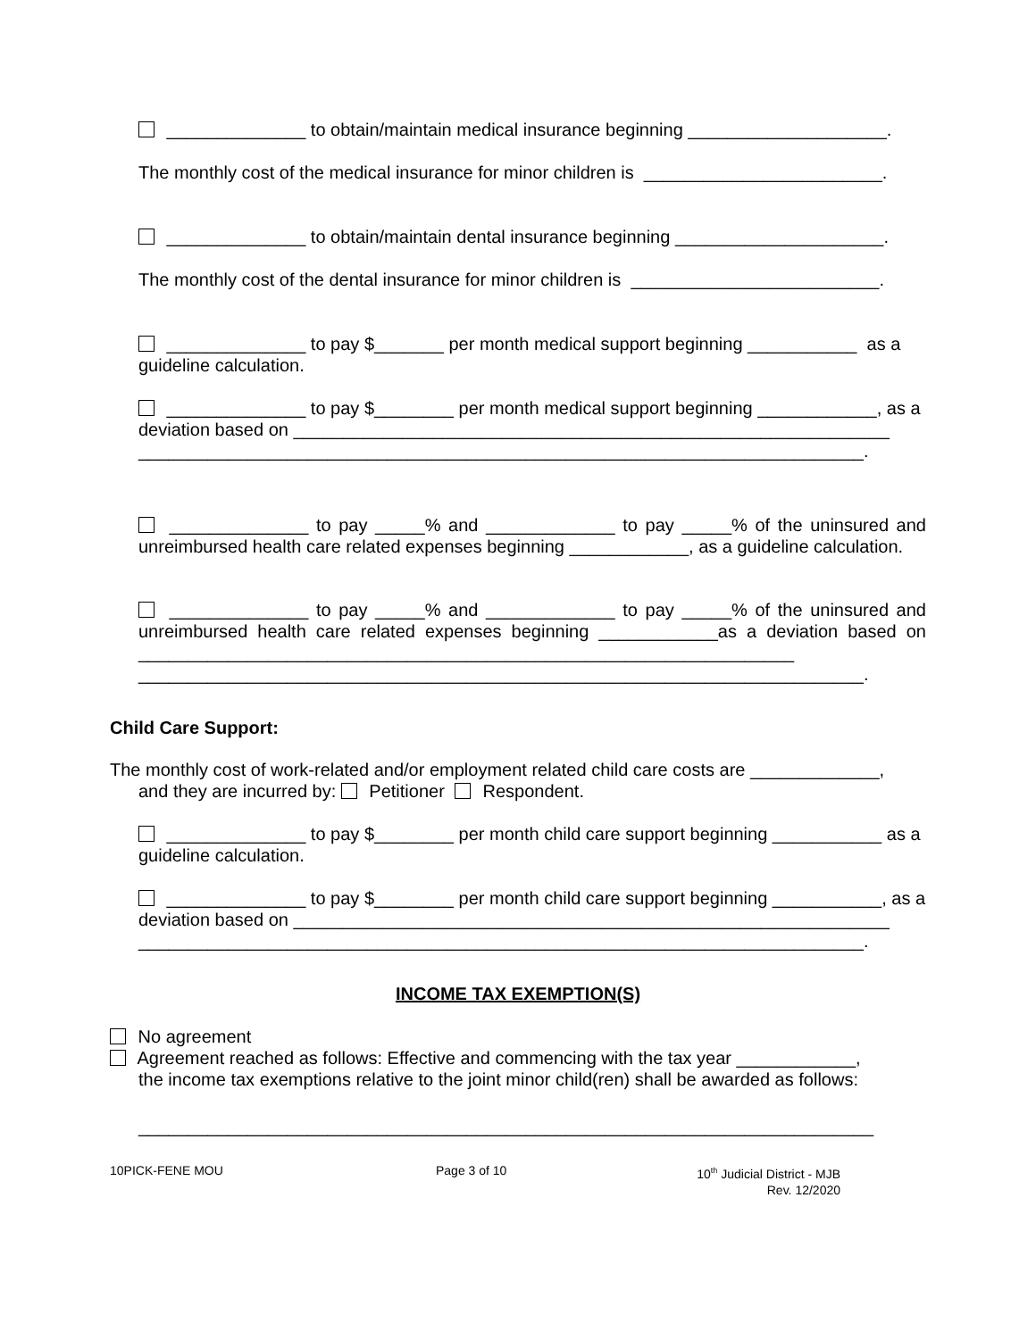______________ to obtain/maintain medical insurance beginning ____________________.
The monthly cost of the medical insurance for minor children is ________________________.
______________ to obtain/maintain dental insurance beginning _____________________.
The monthly cost of the dental insurance for minor children is _________________________.
______________ to pay $_______ per month medical support beginning ___________ as a guideline calculation.
______________ to pay $________ per month medical support beginning ____________, as a deviation based on ____________________________________________________________
_________________________________________________________________________.
______________ to pay _____% and _____________ to pay _____% of the uninsured and unreimbursed health care related expenses beginning ____________, as a guideline calculation.
______________ to pay _____% and _____________ to pay _____% of the uninsured and unreimbursed health care related expenses beginning ____________as a deviation based on __________________________________________________________________
_________________________________________________________________________.
Child Care Support:
The monthly cost of work-related and/or employment related child care costs are _____________,
and they are incurred by: Petitioner Respondent.
______________ to pay $________ per month child care support beginning ___________ as a guideline calculation.
______________ to pay $________ per month child care support beginning ___________, as a deviation based on ____________________________________________________________
_________________________________________________________________________.
INCOME TAX EXEMPTION(S)
No agreement
Agreement reached as follows: Effective and commencing with the tax year ____________,
the income tax exemptions relative to the joint minor child(ren) shall be awarded as follows:
__________________________________________________________________________
10PICK-FENE MOU Page 3 of 10 10<sup>th</sup> Judicial District - MJB
Rev. 12/2020